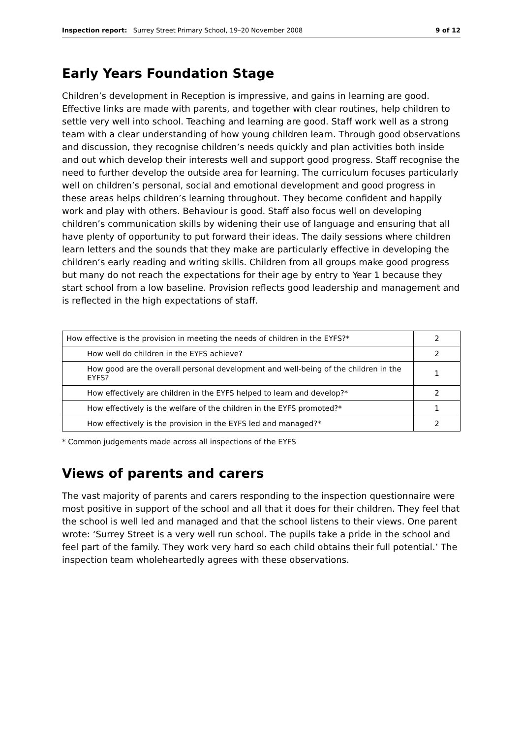Inspection report: Surrey Street Primary School, 19–20 November 2008 9 of 12
Early Years Foundation Stage
Children’s development in Reception is impressive, and gains in learning are good. Effective links are made with parents, and together with clear routines, help children to settle very well into school. Teaching and learning are good. Staff work well as a strong team with a clear understanding of how young children learn. Through good observations and discussion, they recognise children’s needs quickly and plan activities both inside and out which develop their interests well and support good progress. Staff recognise the need to further develop the outside area for learning. The curriculum focuses particularly well on children’s personal, social and emotional development and good progress in these areas helps children’s learning throughout. They become confident and happily work and play with others. Behaviour is good. Staff also focus well on developing children’s communication skills by widening their use of language and ensuring that all have plenty of opportunity to put forward their ideas. The daily sessions where children learn letters and the sounds that they make are particularly effective in developing the children’s early reading and writing skills. Children from all groups make good progress but many do not reach the expectations for their age by entry to Year 1 because they start school from a low baseline. Provision reflects good leadership and management and is reflected in the high expectations of staff.
| How effective is the provision in meeting the needs of children in the EYFS?* | 2 |
| How well do children in the EYFS achieve? | 2 |
| How good are the overall personal development and well-being of the children in the EYFS? | 1 |
| How effectively are children in the EYFS helped to learn and develop?* | 2 |
| How effectively is the welfare of the children in the EYFS promoted?* | 1 |
| How effectively is the provision in the EYFS led and managed?* | 2 |
* Common judgements made across all inspections of the EYFS
Views of parents and carers
The vast majority of parents and carers responding to the inspection questionnaire were most positive in support of the school and all that it does for their children. They feel that the school is well led and managed and that the school listens to their views. One parent wrote: ‘Surrey Street is a very well run school. The pupils take a pride in the school and feel part of the family. They work very hard so each child obtains their full potential.’ The inspection team wholeheartedly agrees with these observations.